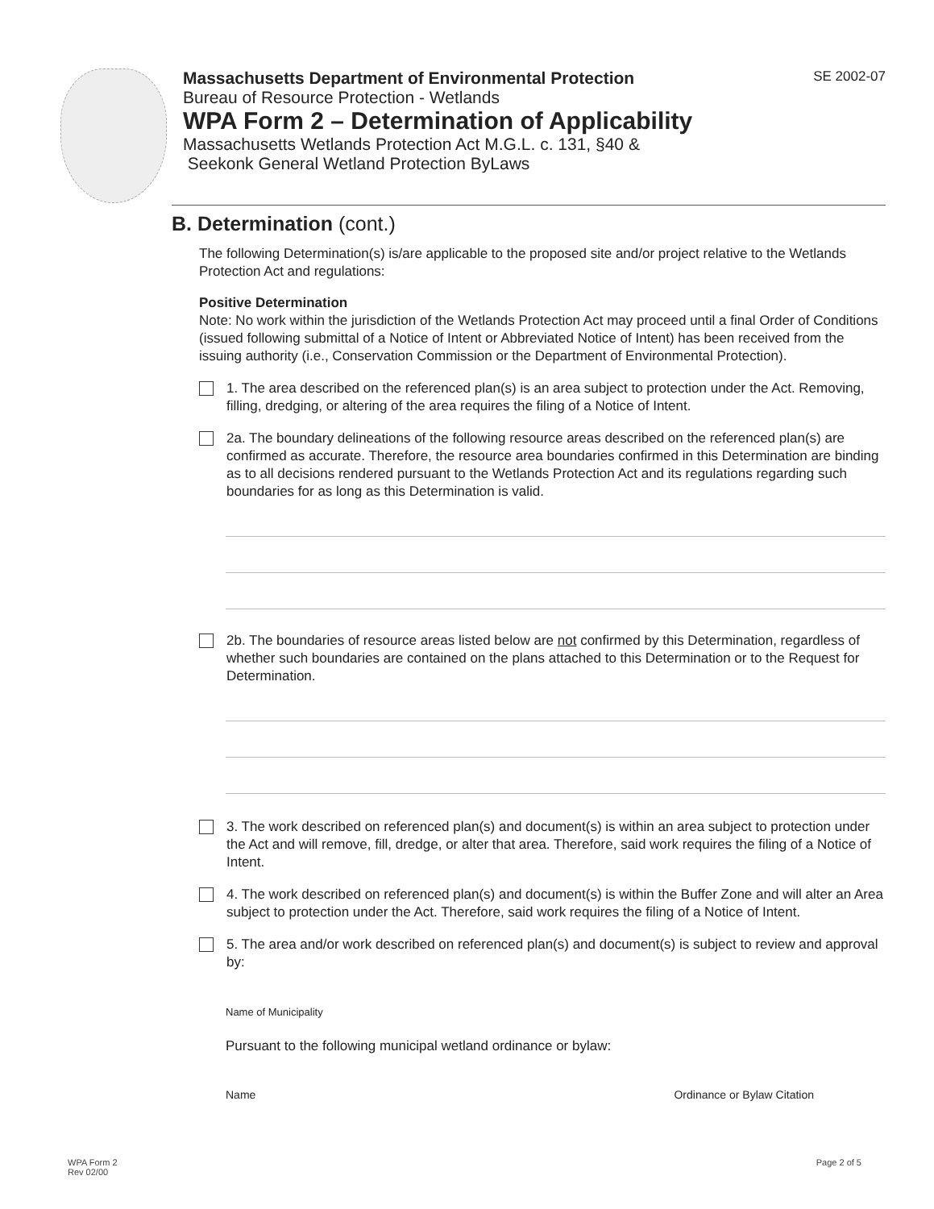Massachusetts Department of Environmental Protection
Bureau of Resource Protection - Wetlands
WPA Form 2 – Determination of Applicability
Massachusetts Wetlands Protection Act M.G.L. c. 131, §40 &
Seekonk General Wetland Protection ByLaws
SE 2002-07
B. Determination (cont.)
The following Determination(s) is/are applicable to the proposed site and/or project relative to the Wetlands Protection Act and regulations:
Positive Determination
Note: No work within the jurisdiction of the Wetlands Protection Act may proceed until a final Order of Conditions (issued following submittal of a Notice of Intent or Abbreviated Notice of Intent) has been received from the issuing authority (i.e., Conservation Commission or the Department of Environmental Protection).
1. The area described on the referenced plan(s) is an area subject to protection under the Act. Removing, filling, dredging, or altering of the area requires the filing of a Notice of Intent.
2a. The boundary delineations of the following resource areas described on the referenced plan(s) are confirmed as accurate. Therefore, the resource area boundaries confirmed in this Determination are binding as to all decisions rendered pursuant to the Wetlands Protection Act and its regulations regarding such boundaries for as long as this Determination is valid.
2b. The boundaries of resource areas listed below are not confirmed by this Determination, regardless of whether such boundaries are contained on the plans attached to this Determination or to the Request for Determination.
3. The work described on referenced plan(s) and document(s) is within an area subject to protection under the Act and will remove, fill, dredge, or alter that area. Therefore, said work requires the filing of a Notice of Intent.
4. The work described on referenced plan(s) and document(s) is within the Buffer Zone and will alter an Area subject to protection under the Act. Therefore, said work requires the filing of a Notice of Intent.
5. The area and/or work described on referenced plan(s) and document(s) is subject to review and approval by:
Name of Municipality
Pursuant to the following municipal wetland ordinance or bylaw:
Name Ordinance or Bylaw Citation
WPA Form 2
Rev 02/00
Page 2 of 5